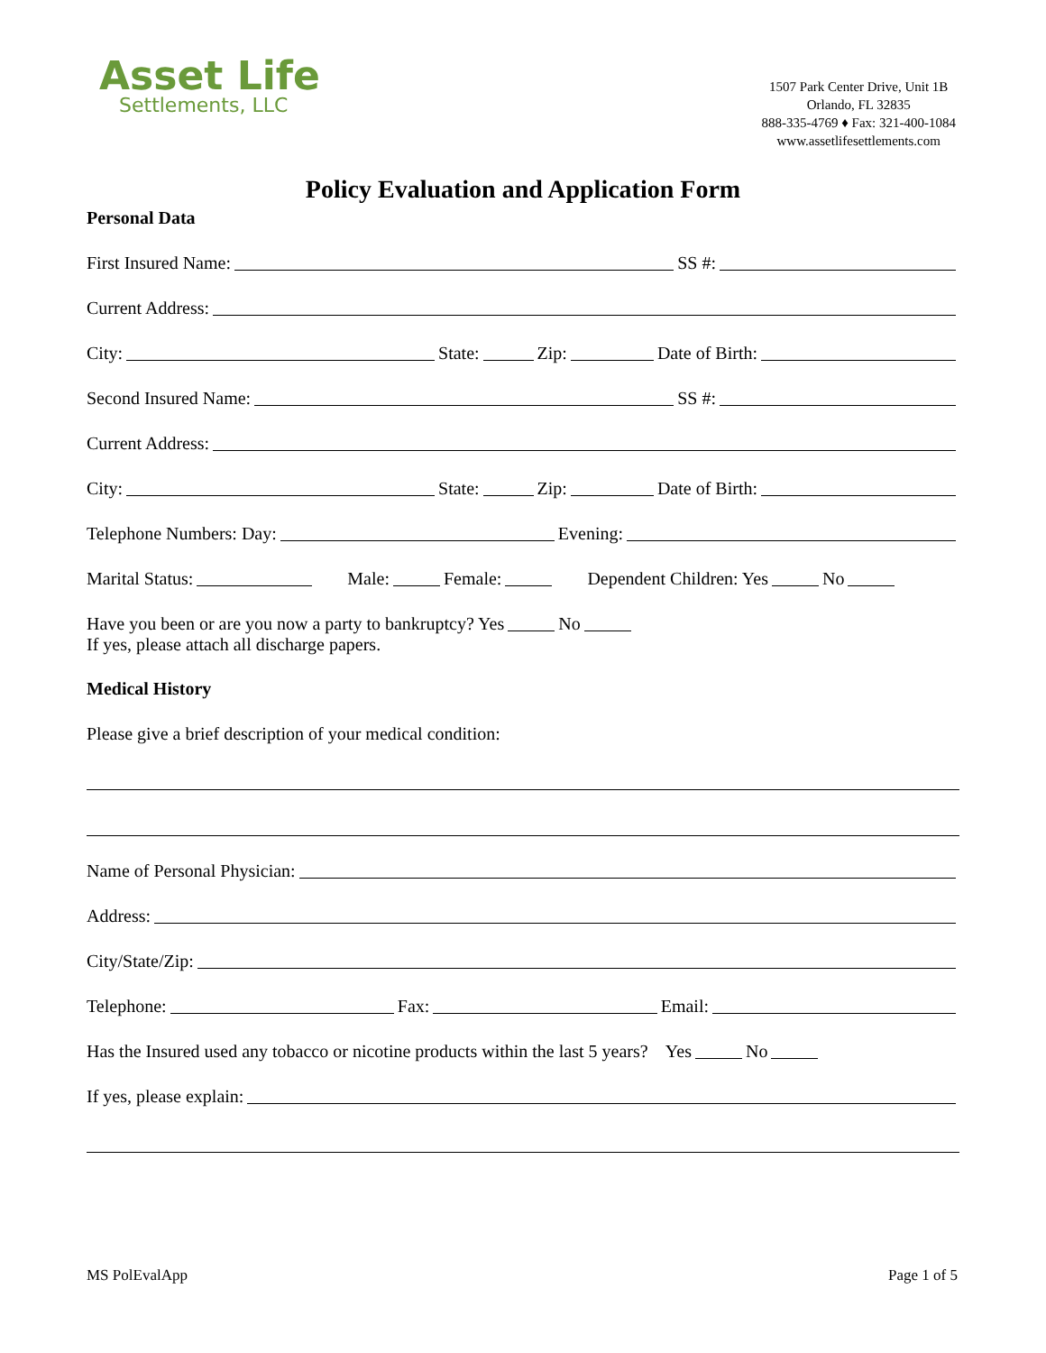Asset Life
Settlements, LLC
1507 Park Center Drive, Unit 1B
Orlando, FL 32835
888-335-4769 ♦ Fax: 321-400-1084
www.assetlifesettlements.com
Policy Evaluation and Application Form
Personal Data
First Insured Name: SS #:
Current Address:
City: State: Zip: Date of Birth:
Second Insured Name: SS #:
Current Address:
City: State: Zip: Date of Birth:
Telephone Numbers: Day: Evening:
Marital Status: Male: Female: Dependent Children: Yes No
Have you been or are you now a party to bankruptcy? Yes No
If yes, please attach all discharge papers.
Medical History
Please give a brief description of your medical condition:
Name of Personal Physician:
Address:
City/State/Zip:
Telephone: Fax: Email:
Has the Insured used any tobacco or nicotine products within the last 5 years? Yes No
If yes, please explain:
MS PolEvalApp Page 1 of 5